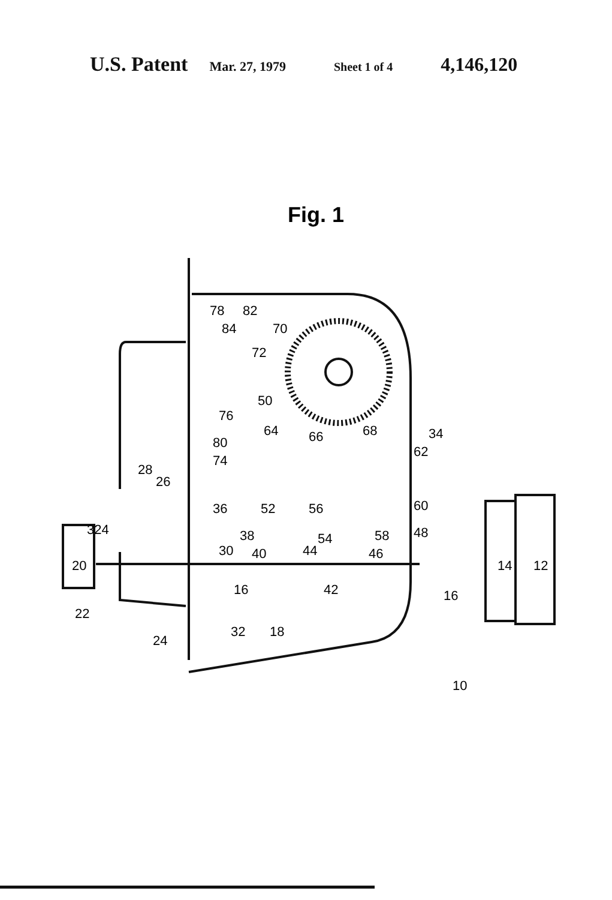U.S. Patent Mar. 27, 1979 Sheet 1 of 4 4,146,120
Fig. 1
78
82
84
70
72
50
76
64
80
66
68
34
62
74
28
26
60
36
52
56
324
38
54
58
48
30
40
44
46
20
14
12
16
42
16
22
32
18
24
10